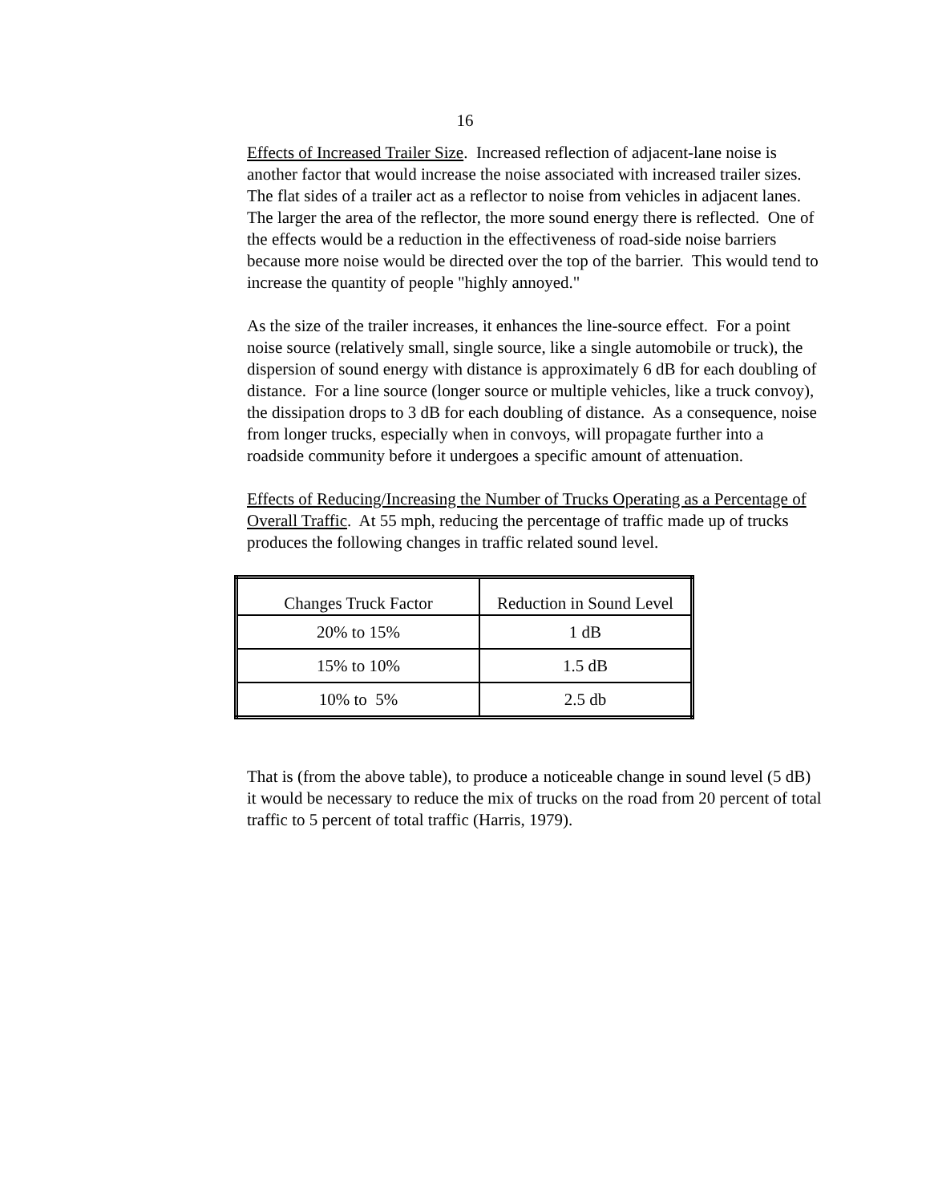16
Effects of Increased Trailer Size. Increased reflection of adjacent-lane noise is another factor that would increase the noise associated with increased trailer sizes. The flat sides of a trailer act as a reflector to noise from vehicles in adjacent lanes. The larger the area of the reflector, the more sound energy there is reflected. One of the effects would be a reduction in the effectiveness of road-side noise barriers because more noise would be directed over the top of the barrier. This would tend to increase the quantity of people "highly annoyed."
As the size of the trailer increases, it enhances the line-source effect. For a point noise source (relatively small, single source, like a single automobile or truck), the dispersion of sound energy with distance is approximately 6 dB for each doubling of distance. For a line source (longer source or multiple vehicles, like a truck convoy), the dissipation drops to 3 dB for each doubling of distance. As a consequence, noise from longer trucks, especially when in convoys, will propagate further into a roadside community before it undergoes a specific amount of attenuation.
Effects of Reducing/Increasing the Number of Trucks Operating as a Percentage of Overall Traffic. At 55 mph, reducing the percentage of traffic made up of trucks produces the following changes in traffic related sound level.
| Changes Truck Factor | Reduction in Sound Level |
| 20% to 15% | 1 dB |
| 15% to 10% | 1.5 dB |
| 10% to 5% | 2.5 db |
That is (from the above table), to produce a noticeable change in sound level (5 dB) it would be necessary to reduce the mix of trucks on the road from 20 percent of total traffic to 5 percent of total traffic (Harris, 1979).